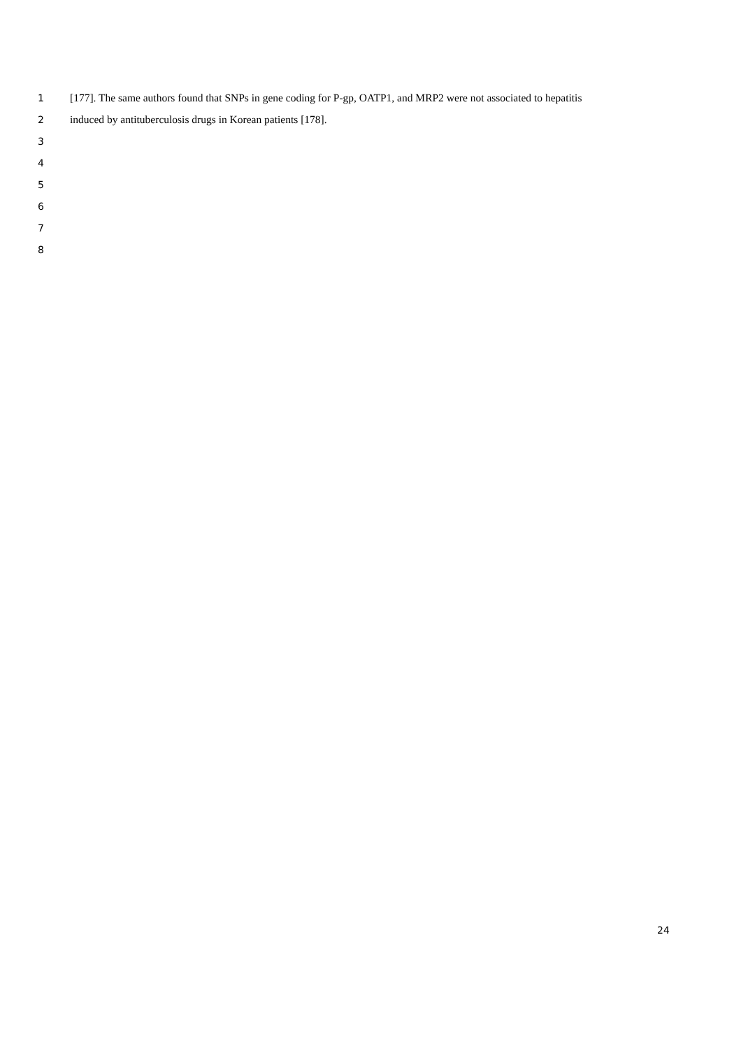1 [177]. The same authors found that SNPs in gene coding for P-gp, OATP1, and MRP2 were not associated to hepatitis
2 induced by antituberculosis drugs in Korean patients [178].
3
4
5
6
7
8
24